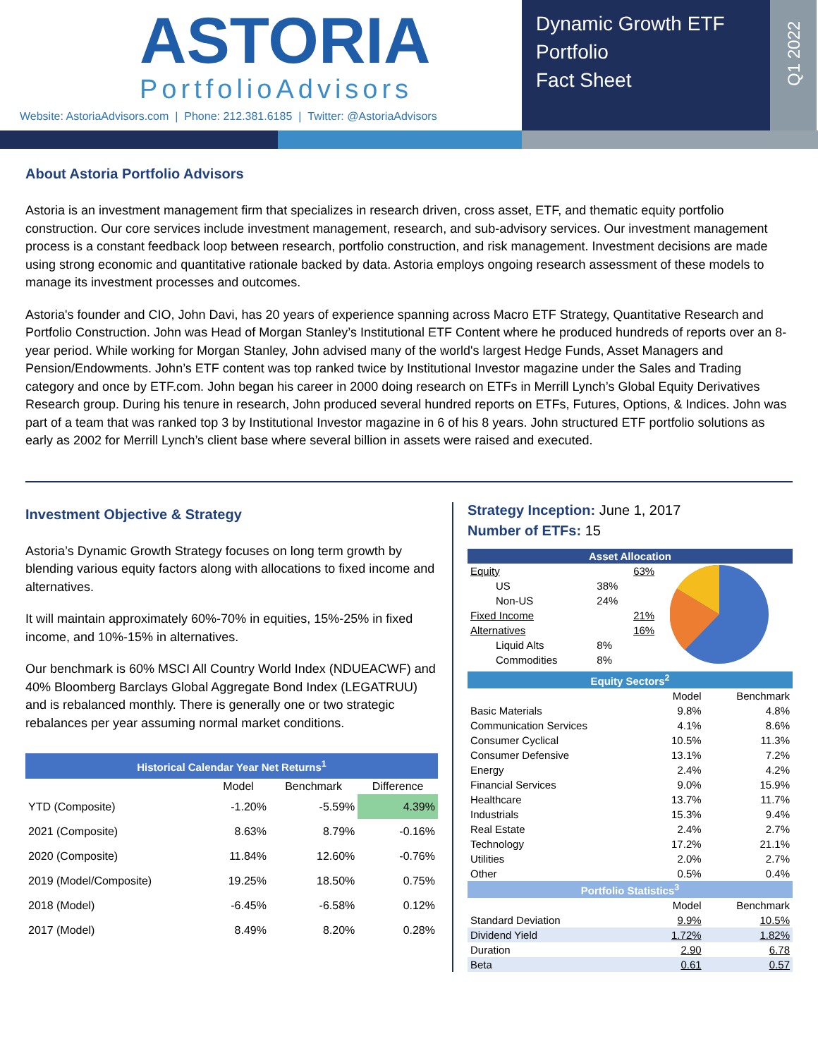ASTORIA
PortfolioAdvisors
Website: AstoriaAdvisors.com | Phone: 212.381.6185 | Twitter: @AstoriaAdvisors
Dynamic Growth ETF Portfolio
Fact Sheet
Q1 2022
About Astoria Portfolio Advisors
Astoria is an investment management firm that specializes in research driven, cross asset, ETF, and thematic equity portfolio construction. Our core services include investment management, research, and sub-advisory services. Our investment management process is a constant feedback loop between research, portfolio construction, and risk management. Investment decisions are made using strong economic and quantitative rationale backed by data. Astoria employs ongoing research assessment of these models to manage its investment processes and outcomes.
Astoria's founder and CIO, John Davi, has 20 years of experience spanning across Macro ETF Strategy, Quantitative Research and Portfolio Construction. John was Head of Morgan Stanley’s Institutional ETF Content where he produced hundreds of reports over an 8-year period. While working for Morgan Stanley, John advised many of the world's largest Hedge Funds, Asset Managers and Pension/Endowments. John’s ETF content was top ranked twice by Institutional Investor magazine under the Sales and Trading category and once by ETF.com. John began his career in 2000 doing research on ETFs in Merrill Lynch’s Global Equity Derivatives Research group. During his tenure in research, John produced several hundred reports on ETFs, Futures, Options, & Indices. John was part of a team that was ranked top 3 by Institutional Investor magazine in 6 of his 8 years. John structured ETF portfolio solutions as early as 2002 for Merrill Lynch’s client base where several billion in assets were raised and executed.
Investment Objective & Strategy
Astoria’s Dynamic Growth Strategy focuses on long term growth by blending various equity factors along with allocations to fixed income and alternatives.
It will maintain approximately 60%-70% in equities, 15%-25% in fixed income, and 10%-15% in alternatives.
Our benchmark is 60% MSCI All Country World Index (NDUEACWF) and 40% Bloomberg Barclays Global Aggregate Bond Index (LEGATRUU) and is rebalanced monthly. There is generally one or two strategic rebalances per year assuming normal market conditions.
| Historical Calendar Year Net Returns<sup>1</sup> | | | |
| --- | --- | --- | --- |
| | Model | Benchmark | Difference |
| YTD (Composite) | -1.20% | -5.59% | 4.39% |
| 2021 (Composite) | 8.63% | 8.79% | -0.16% |
| 2020 (Composite) | 11.84% | 12.60% | -0.76% |
| 2019 (Model/Composite) | 19.25% | 18.50% | 0.75% |
| 2018 (Model) | -6.45% | -6.58% | 0.12% |
| 2017 (Model) | 8.49% | 8.20% | 0.28% |
Strategy Inception: June 1, 2017
Number of ETFs: 15
| Asset Allocation | | | |
| --- | --- | --- | --- |
| Equity | | 63% | |
| US | 38% | | |
| Non-US | 24% | | |
| Fixed Income | | 21% | |
| Alternatives | | 16% | |
| Liquid Alts | 8% | | |
| Commodities | 8% | | |
| Equity Sectors<sup>2</sup> | | |
| --- | --- | --- |
| | Model | Benchmark |
| Basic Materials | 9.8% | 4.8% |
| Communication Services | 4.1% | 8.6% |
| Consumer Cyclical | 10.5% | 11.3% |
| Consumer Defensive | 13.1% | 7.2% |
| Energy | 2.4% | 4.2% |
| Financial Services | 9.0% | 15.9% |
| Healthcare | 13.7% | 11.7% |
| Industrials | 15.3% | 9.4% |
| Real Estate | 2.4% | 2.7% |
| Technology | 17.2% | 21.1% |
| Utilities | 2.0% | 2.7% |
| Other | 0.5% | 0.4% |
| Portfolio Statistics<sup>3</sup> | | |
| | Model | Benchmark |
| Standard Deviation | 9.9% | 10.5% |
| Dividend Yield | 1.72% | 1.82% |
| Duration | 2.90 | 6.78 |
| Beta | 0.61 | 0.57 |